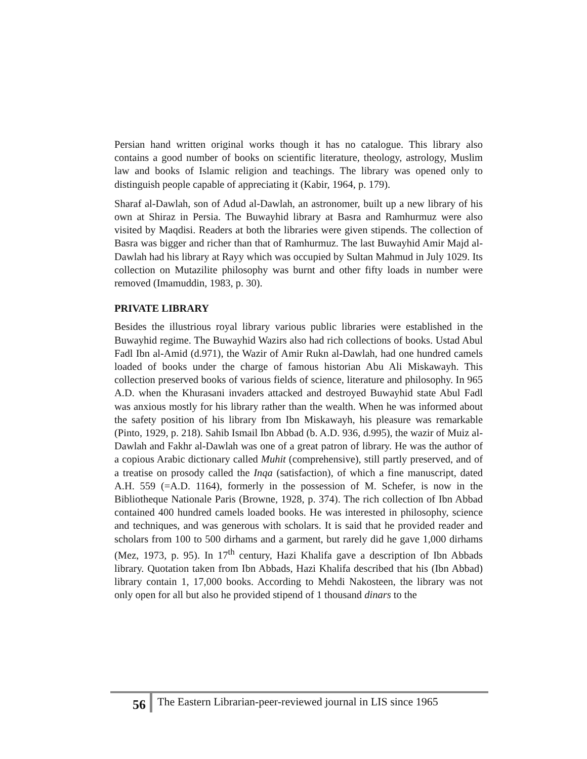Persian hand written original works though it has no catalogue. This library also contains a good number of books on scientific literature, theology, astrology, Muslim law and books of Islamic religion and teachings. The library was opened only to distinguish people capable of appreciating it (Kabir, 1964, p. 179).
Sharaf al-Dawlah, son of Adud al-Dawlah, an astronomer, built up a new library of his own at Shiraz in Persia. The Buwayhid library at Basra and Ramhurmuz were also visited by Maqdisi. Readers at both the libraries were given stipends. The collection of Basra was bigger and richer than that of Ramhurmuz. The last Buwayhid Amir Majd al-Dawlah had his library at Rayy which was occupied by Sultan Mahmud in July 1029. Its collection on Mutazilite philosophy was burnt and other fifty loads in number were removed (Imamuddin, 1983, p. 30).
PRIVATE LIBRARY
Besides the illustrious royal library various public libraries were established in the Buwayhid regime. The Buwayhid Wazirs also had rich collections of books. Ustad Abul Fadl Ibn al-Amid (d.971), the Wazir of Amir Rukn al-Dawlah, had one hundred camels loaded of books under the charge of famous historian Abu Ali Miskawayh. This collection preserved books of various fields of science, literature and philosophy. In 965 A.D. when the Khurasani invaders attacked and destroyed Buwayhid state Abul Fadl was anxious mostly for his library rather than the wealth. When he was informed about the safety position of his library from Ibn Miskawayh, his pleasure was remarkable (Pinto, 1929, p. 218). Sahib Ismail Ibn Abbad (b. A.D. 936, d.995), the wazir of Muiz al-Dawlah and Fakhr al-Dawlah was one of a great patron of library. He was the author of a copious Arabic dictionary called Muhit (comprehensive), still partly preserved, and of a treatise on prosody called the Inqa (satisfaction), of which a fine manuscript, dated A.H. 559 (=A.D. 1164), formerly in the possession of M. Schefer, is now in the Bibliotheque Nationale Paris (Browne, 1928, p. 374). The rich collection of Ibn Abbad contained 400 hundred camels loaded books. He was interested in philosophy, science and techniques, and was generous with scholars. It is said that he provided reader and scholars from 100 to 500 dirhams and a garment, but rarely did he gave 1,000 dirhams (Mez, 1973, p. 95). In 17<sup>th</sup> century, Hazi Khalifa gave a description of Ibn Abbads library. Quotation taken from Ibn Abbads, Hazi Khalifa described that his (Ibn Abbad) library contain 1, 17,000 books. According to Mehdi Nakosteen, the library was not only open for all but also he provided stipend of 1 thousand dinars to the
56
The Eastern Librarian-peer-reviewed journal in LIS since 1965